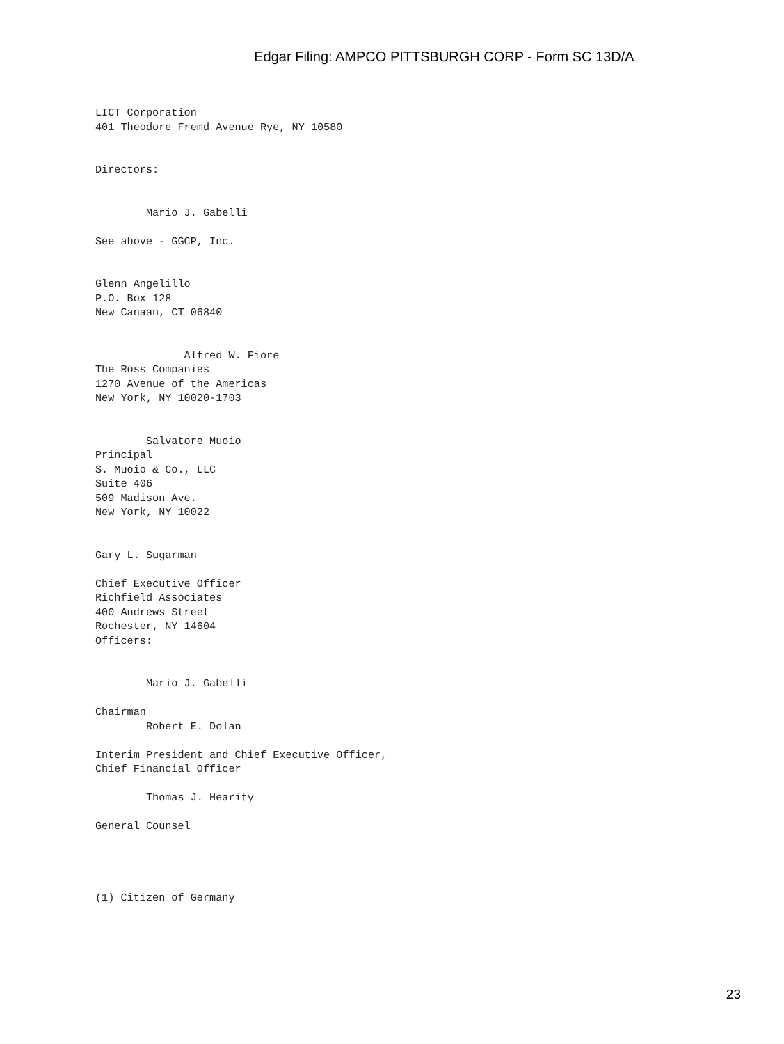Edgar Filing: AMPCO PITTSBURGH CORP - Form SC 13D/A
LICT Corporation
401 Theodore Fremd Avenue Rye, NY 10580


Directors:


        Mario J. Gabelli

See above - GGCP, Inc.


Glenn Angelillo
P.O. Box 128
New Canaan, CT 06840


              Alfred W. Fiore
The Ross Companies
1270 Avenue of the Americas
New York, NY 10020-1703


        Salvatore Muoio
Principal
S. Muoio & Co., LLC
Suite 406
509 Madison Ave.
New York, NY 10022


Gary L. Sugarman

Chief Executive Officer
Richfield Associates
400 Andrews Street
Rochester, NY 14604
Officers:


        Mario J. Gabelli

Chairman
        Robert E. Dolan

Interim President and Chief Executive Officer,
Chief Financial Officer

        Thomas J. Hearity

General Counsel




(1) Citizen of Germany
23